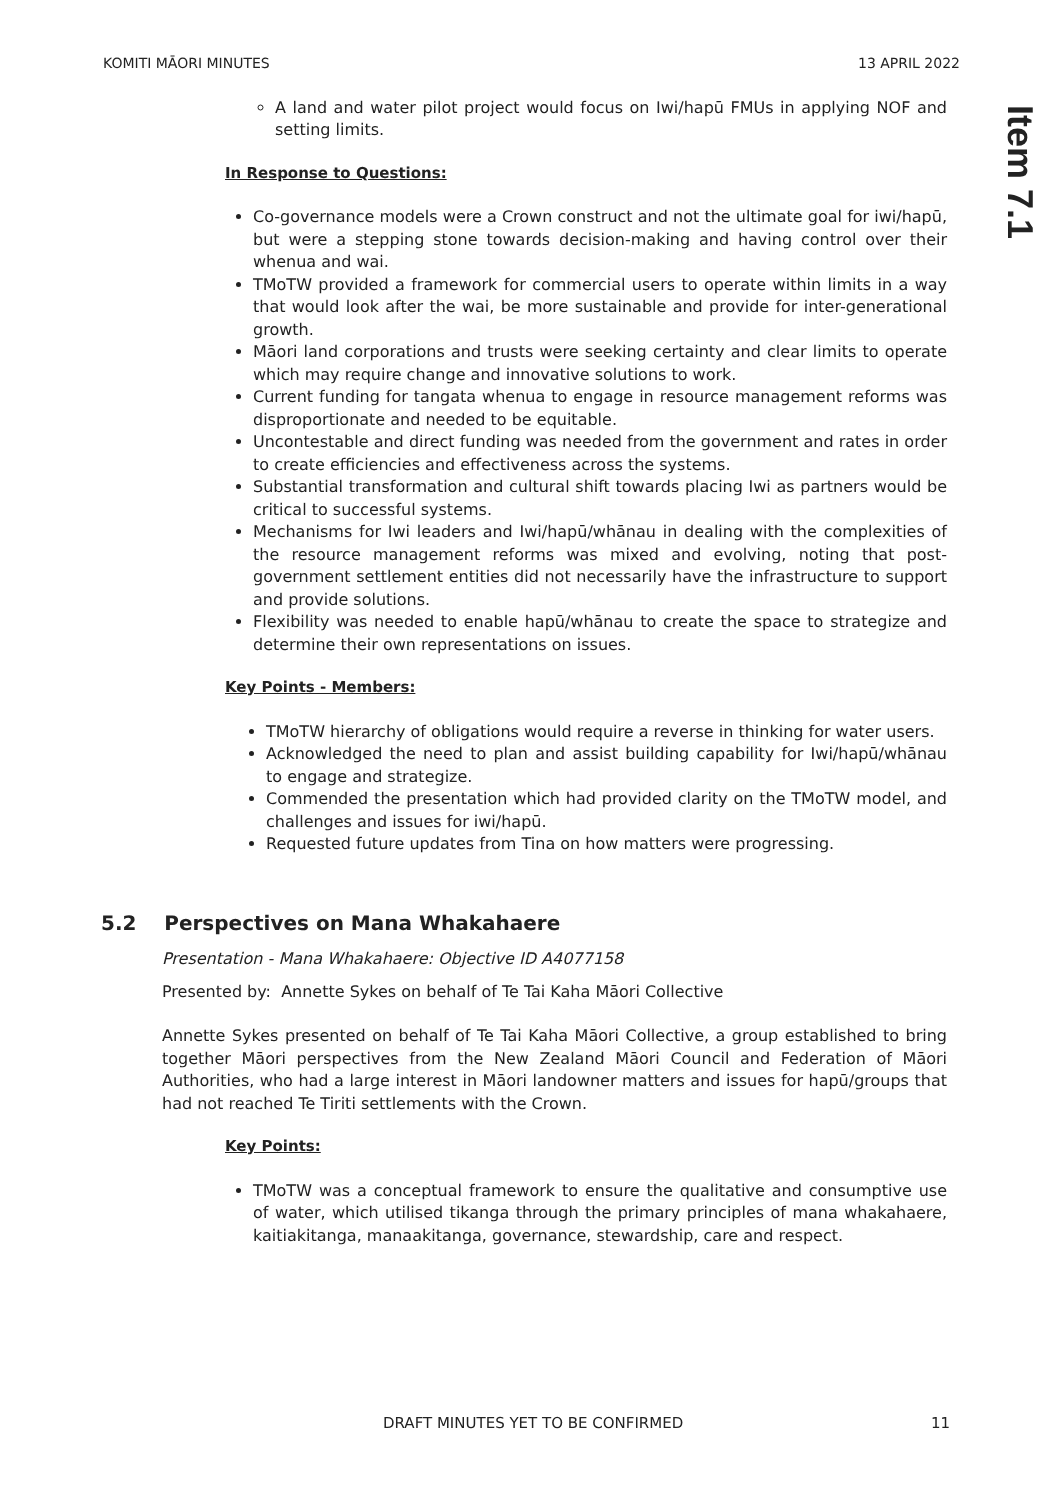KOMITI MĀORI MINUTES 13 APRIL 2022
Item 7.1
A land and water pilot project would focus on Iwi/hapū FMUs in applying NOF and setting limits.
In Response to Questions:
Co-governance models were a Crown construct and not the ultimate goal for iwi/hapū, but were a stepping stone towards decision-making and having control over their whenua and wai.
TMoTW provided a framework for commercial users to operate within limits in a way that would look after the wai, be more sustainable and provide for inter-generational growth.
Māori land corporations and trusts were seeking certainty and clear limits to operate which may require change and innovative solutions to work.
Current funding for tangata whenua to engage in resource management reforms was disproportionate and needed to be equitable.
Uncontestable and direct funding was needed from the government and rates in order to create efficiencies and effectiveness across the systems.
Substantial transformation and cultural shift towards placing Iwi as partners would be critical to successful systems.
Mechanisms for Iwi leaders and Iwi/hapū/whānau in dealing with the complexities of the resource management reforms was mixed and evolving, noting that post-government settlement entities did not necessarily have the infrastructure to support and provide solutions.
Flexibility was needed to enable hapū/whānau to create the space to strategize and determine their own representations on issues.
Key Points - Members:
TMoTW hierarchy of obligations would require a reverse in thinking for water users.
Acknowledged the need to plan and assist building capability for Iwi/hapū/whānau to engage and strategize.
Commended the presentation which had provided clarity on the TMoTW model, and challenges and issues for iwi/hapū.
Requested future updates from Tina on how matters were progressing.
5.2 Perspectives on Mana Whakahaere
Presentation - Mana Whakahaere: Objective ID A4077158
Presented by: Annette Sykes on behalf of Te Tai Kaha Māori Collective
Annette Sykes presented on behalf of Te Tai Kaha Māori Collective, a group established to bring together Māori perspectives from the New Zealand Māori Council and Federation of Māori Authorities, who had a large interest in Māori landowner matters and issues for hapū/groups that had not reached Te Tiriti settlements with the Crown.
Key Points:
TMoTW was a conceptual framework to ensure the qualitative and consumptive use of water, which utilised tikanga through the primary principles of mana whakahaere, kaitiakitanga, manaakitanga, governance, stewardship, care and respect.
DRAFT MINUTES YET TO BE CONFIRMED 11